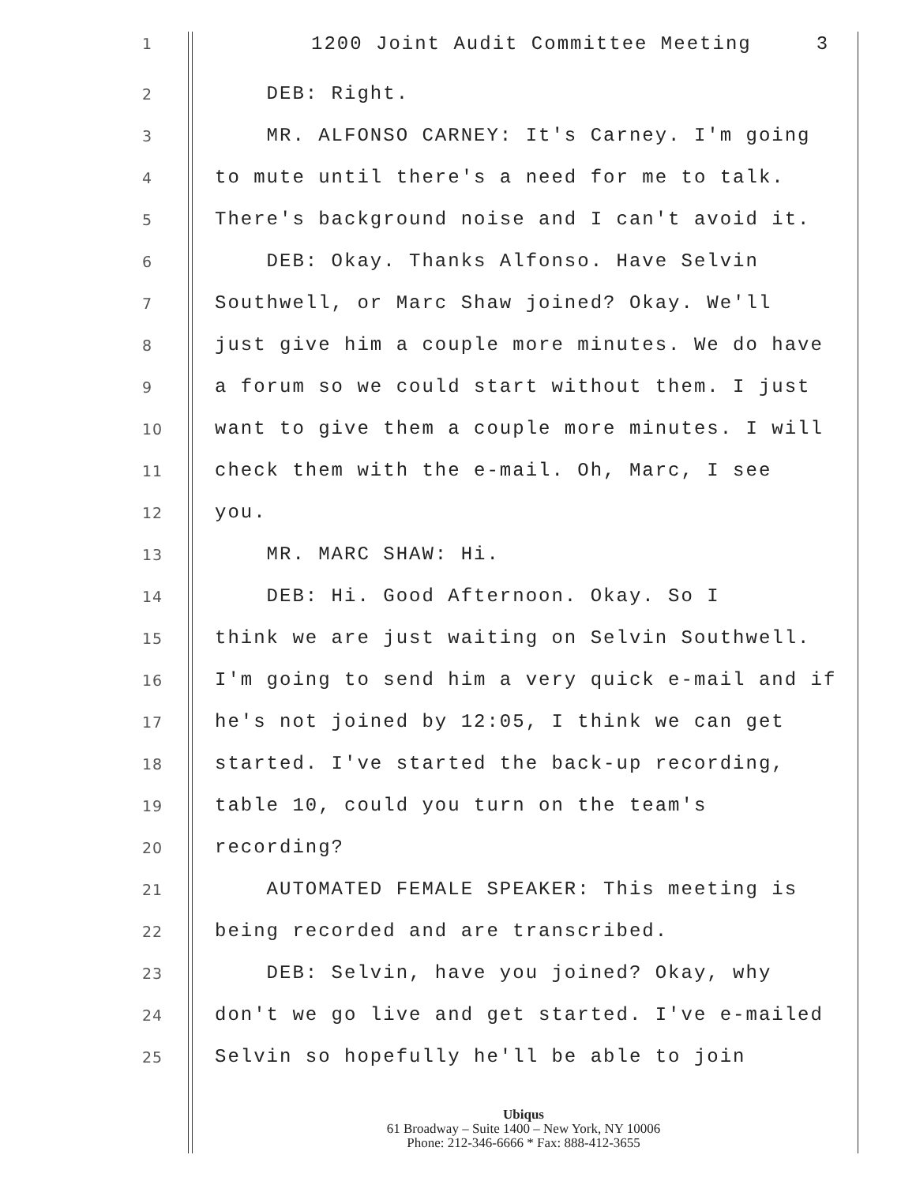1
1200 Joint Audit Committee Meeting 3
2
DEB: Right.
3
MR. ALFONSO CARNEY: It's Carney. I'm going
4
to mute until there's a need for me to talk.
5
There's background noise and I can't avoid it.
6
DEB: Okay. Thanks Alfonso. Have Selvin
7
Southwell, or Marc Shaw joined? Okay. We'll
8
just give him a couple more minutes. We do have
9
a forum so we could start without them. I just
10
want to give them a couple more minutes. I will
11
check them with the e-mail. Oh, Marc, I see
12
you.
13
MR. MARC SHAW: Hi.
14
DEB: Hi. Good Afternoon. Okay. So I
15
think we are just waiting on Selvin Southwell.
16
I'm going to send him a very quick e-mail and if
17
he's not joined by 12:05, I think we can get
18
started. I've started the back-up recording,
19
table 10, could you turn on the team's
20
recording?
21
AUTOMATED FEMALE SPEAKER: This meeting is
22
being recorded and are transcribed.
23
DEB: Selvin, have you joined? Okay, why
24
don't we go live and get started. I've e-mailed
25
Selvin so hopefully he'll be able to join
Ubiqus
61 Broadway – Suite 1400 – New York, NY 10006
Phone: 212-346-6666 * Fax: 888-412-3655